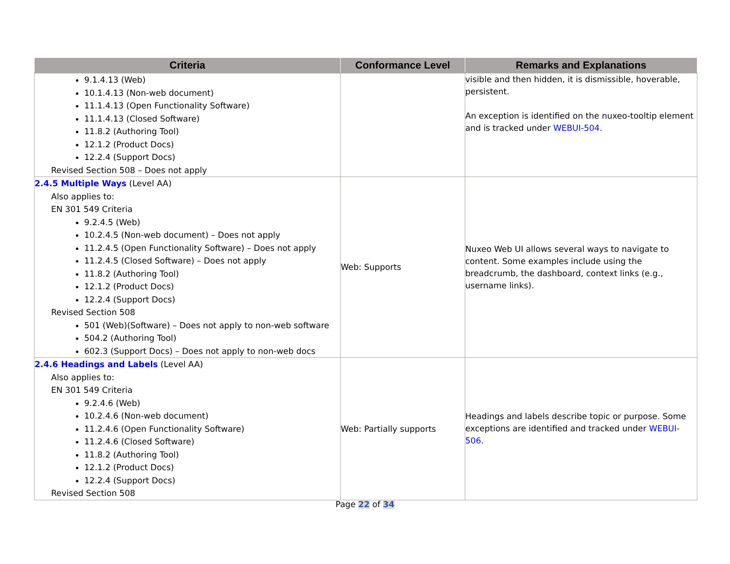| Criteria | Conformance Level | Remarks and Explanations |
| --- | --- | --- |
| 9.1.4.13 (Web) 10.1.4.13 (Non-web document) 11.1.4.13 (Open Functionality Software) 11.1.4.13 (Closed Software) 11.8.2 (Authoring Tool) 12.1.2 (Product Docs) 12.2.4 (Support Docs) Revised Section 508 – Does not apply | | visible and then hidden, it is dismissible, hoverable, persistent. An exception is identified on the nuxeo-tooltip element and is tracked under WEBUI-504 . |
| 2.4.5 Multiple Ways (Level AA) Also applies to: EN 301 549 Criteria 9.2.4.5 (Web) 10.2.4.5 (Non-web document) – Does not apply 11.2.4.5 (Open Functionality Software) – Does not apply 11.2.4.5 (Closed Software) – Does not apply 11.8.2 (Authoring Tool) 12.1.2 (Product Docs) 12.2.4 (Support Docs) Revised Section 508 501 (Web)(Software) – Does not apply to non-web software 504.2 (Authoring Tool) 602.3 (Support Docs) – Does not apply to non-web docs | Web: Supports | Nuxeo Web UI allows several ways to navigate to content. Some examples include using the breadcrumb, the dashboard, context links (e.g., username links). |
| 2.4.6 Headings and Labels (Level AA) Also applies to: EN 301 549 Criteria 9.2.4.6 (Web) 10.2.4.6 (Non-web document) 11.2.4.6 (Open Functionality Software) 11.2.4.6 (Closed Software) 11.8.2 (Authoring Tool) 12.1.2 (Product Docs) 12.2.4 (Support Docs) Revised Section 508 | Web: Partially supports | Headings and labels describe topic or purpose. Some exceptions are identified and tracked under WEBUI-506 . |
Page 22 of 34